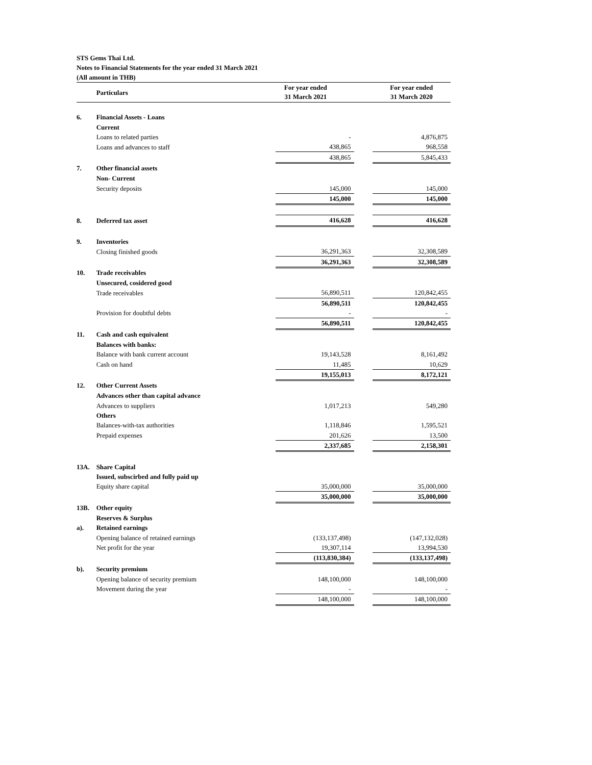STS Gems Thai Ltd.
Notes to Financial Statements for the year ended 31 March 2021
(All amount in THB)
| | Particulars | For year ended 31 March 2021 | | | For year ended 31 March 2020 |
| --- | --- | --- | --- | --- | --- |
| 6. | Financial Assets - Loans | | | | |
| | Current | | | | |
| | Loans to related parties | | - | | 4,876,875 |
| | Loans and advances to staff | | 438,865 | | 968,558 |
| | | | 438,865 | | 5,845,433 |
| 7. | Other financial assets | | | | |
| | Non- Current | | | | |
| | Security deposits | | 145,000 | | 145,000 |
| | | | 145,000 | | 145,000 |
| 8. | Deferred tax asset | | 416,628 | | 416,628 |
| 9. | Inventories | | | | |
| | Closing finished goods | | 36,291,363 | | 32,308,589 |
| | | | 36,291,363 | | 32,308,589 |
| 10. | Trade receivables | | | | |
| | Unsecured, cosidered good | | | | |
| | Trade receivables | | 56,890,511 | | 120,842,455 |
| | | | 56,890,511 | | 120,842,455 |
| | Provision for doubtful debts | | - | | - |
| | | | 56,890,511 | | 120,842,455 |
| 11. | Cash and cash equivalent | | | | |
| | Balances with banks: | | | | |
| | Balance with bank current account | | 19,143,528 | | 8,161,492 |
| | Cash on hand | | 11,485 | | 10,629 |
| | | | 19,155,013 | | 8,172,121 |
| 12. | Other Current Assets | | | | |
| | Advances other than capital advance | | | | |
| | Advances to suppliers | | 1,017,213 | | 549,280 |
| | Others | | | | |
| | Balances-with-tax authorities | | 1,118,846 | | 1,595,521 |
| | Prepaid expenses | | 201,626 | | 13,500 |
| | | | 2,337,685 | | 2,158,301 |
| 13A. | Share Capital | | | | |
| | Issued, subscirbed and fully paid up | | | | |
| | Equity share capital | | 35,000,000 | | 35,000,000 |
| | | | 35,000,000 | | 35,000,000 |
| 13B. | Other equity | | | | |
| | Reserves & Surplus | | | | |
| a). | Retained earnings | | | | |
| | Opening balance of retained earnings | | (133,137,498) | | (147,132,028) |
| | Net profit for the year | | 19,307,114 | | 13,994,530 |
| | | | (113,830,384) | | (133,137,498) |
| b). | Security premium | | | | |
| | Opening balance of security premium | | 148,100,000 | | 148,100,000 |
| | Movement during the year | | - | | - |
| | | | 148,100,000 | | 148,100,000 |